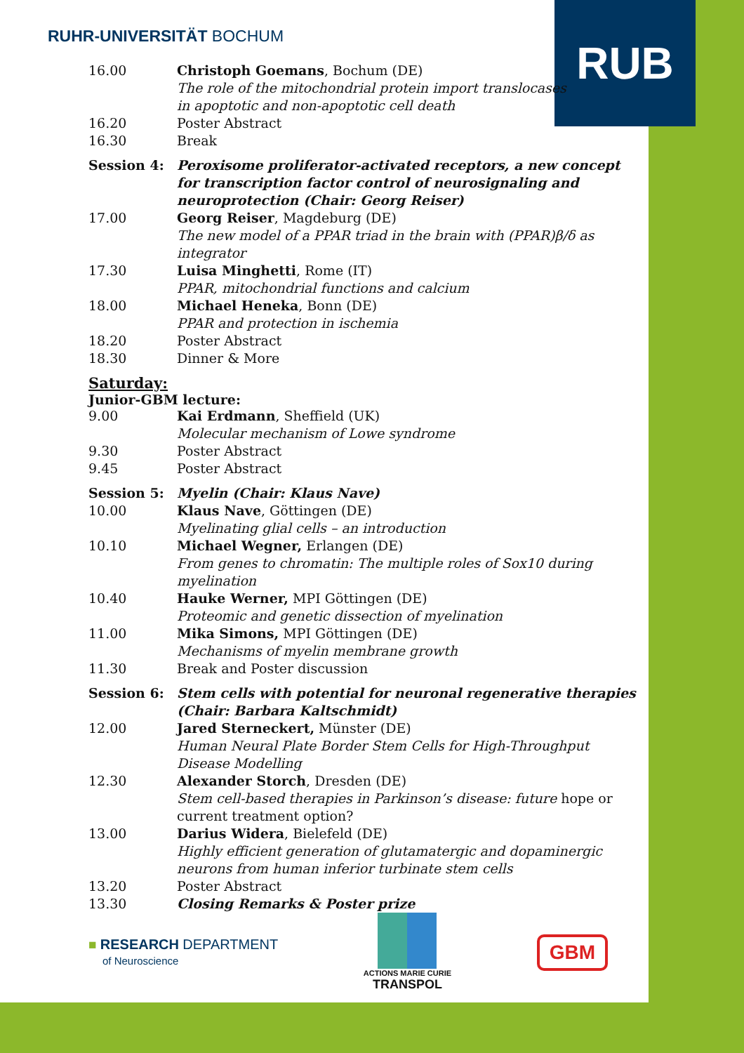RUHR-UNIVERSITÄT BOCHUM RUB
| 16.00 | Christoph Goemans , Bochum (DE) The role of the mitochondrial protein import translocases in apoptotic and non-apoptotic cell death |
| 16.20 | Poster Abstract |
| 16.30 | Break |
| Session 4: | Peroxisome proliferator-activated receptors, a new concept for transcription factor control of neurosignaling and neuroprotection (Chair: Georg Reiser) |
| 17.00 | Georg Reiser , Magdeburg (DE) The new model of a PPAR triad in the brain with (PPAR)β/δ as integrator |
| 17.30 | Luisa Minghetti , Rome (IT) PPAR, mitochondrial functions and calcium |
| 18.00 | Michael Heneka , Bonn (DE) PPAR and protection in ischemia |
| 18.20 | Poster Abstract |
| 18.30 | Dinner & More |
Saturday:
Junior-GBM lecture:
| 9.00 | Kai Erdmann , Sheffield (UK) Molecular mechanism of Lowe syndrome |
| 9.30 | Poster Abstract |
| 9.45 | Poster Abstract |
| Session 5: | Myelin (Chair: Klaus Nave) |
| 10.00 | Klaus Nave , Göttingen (DE) Myelinating glial cells – an introduction |
| 10.10 | Michael Wegner, Erlangen (DE) From genes to chromatin: The multiple roles of Sox10 during myelination |
| 10.40 | Hauke Werner, MPI Göttingen (DE) Proteomic and genetic dissection of myelination |
| 11.00 | Mika Simons, MPI Göttingen (DE) Mechanisms of myelin membrane growth |
| 11.30 | Break and Poster discussion |
| Session 6: | Stem cells with potential for neuronal regenerative therapies (Chair: Barbara Kaltschmidt) |
| 12.00 | Jared Sterneckert, Münster (DE) Human Neural Plate Border Stem Cells for High-Throughput Disease Modelling |
| 12.30 | Alexander Storch , Dresden (DE) Stem cell-based therapies in Parkinson’s disease: future hope or current treatment option? |
| 13.00 | Darius Widera , Bielefeld (DE) Highly efficient generation of glutamatergic and dopaminergic neurons from human inferior turbinate stem cells |
| 13.20 | Poster Abstract |
| 13.30 | Closing Remarks & Poster prize |
■ RESEARCH DEPARTMENT
of Neuroscience
ACTIONS MARIE CURIE
TRANSPOL
GBM